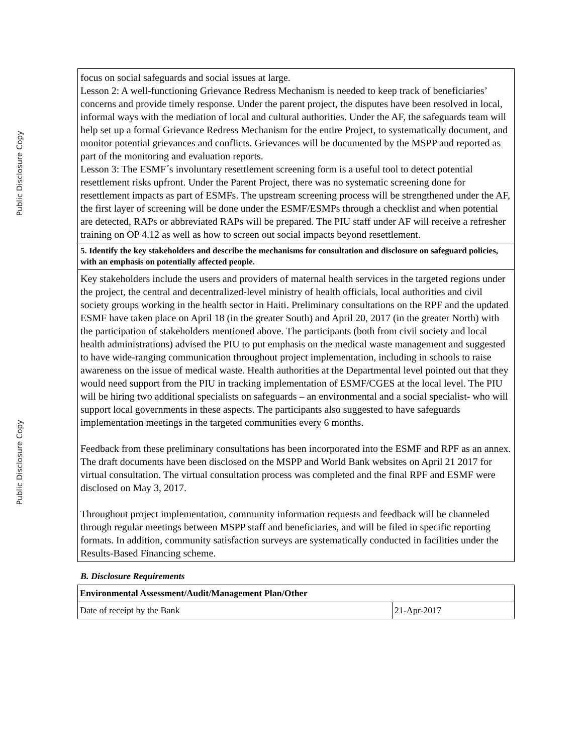Public Disclosure Copy
Public Disclosure Copy
focus on social safeguards and social issues at large.
Lesson 2: A well-functioning Grievance Redress Mechanism is needed to keep track of beneficiaries’ concerns and provide timely response. Under the parent project, the disputes have been resolved in local, informal ways with the mediation of local and cultural authorities. Under the AF, the safeguards team will help set up a formal Grievance Redress Mechanism for the entire Project, to systematically document, and monitor potential grievances and conflicts. Grievances will be documented by the MSPP and reported as part of the monitoring and evaluation reports.
Lesson 3: The ESMF´s involuntary resettlement screening form is a useful tool to detect potential resettlement risks upfront. Under the Parent Project, there was no systematic screening done for resettlement impacts as part of ESMFs. The upstream screening process will be strengthened under the AF, the first layer of screening will be done under the ESMF/ESMPs through a checklist and when potential are detected, RAPs or abbreviated RAPs will be prepared. The PIU staff under AF will receive a refresher training on OP 4.12 as well as how to screen out social impacts beyond resettlement.
5. Identify the key stakeholders and describe the mechanisms for consultation and disclosure on safeguard policies, with an emphasis on potentially affected people.
Key stakeholders include the users and providers of maternal health services in the targeted regions under the project, the central and decentralized-level ministry of health officials, local authorities and civil society groups working in the health sector in Haiti. Preliminary consultations on the RPF and the updated ESMF have taken place on April 18 (in the greater South) and April 20, 2017 (in the greater North) with the participation of stakeholders mentioned above. The participants (both from civil society and local health administrations) advised the PIU to put emphasis on the medical waste management and suggested to have wide-ranging communication throughout project implementation, including in schools to raise awareness on the issue of medical waste. Health authorities at the Departmental level pointed out that they would need support from the PIU in tracking implementation of ESMF/CGES at the local level. The PIU will be hiring two additional specialists on safeguards – an environmental and a social specialist- who will support local governments in these aspects. The participants also suggested to have safeguards implementation meetings in the targeted communities every 6 months.
Feedback from these preliminary consultations has been incorporated into the ESMF and RPF as an annex. The draft documents have been disclosed on the MSPP and World Bank websites on April 21 2017 for virtual consultation. The virtual consultation process was completed and the final RPF and ESMF were disclosed on May 3, 2017.
Throughout project implementation, community information requests and feedback will be channeled through regular meetings between MSPP staff and beneficiaries, and will be filed in specific reporting formats. In addition, community satisfaction surveys are systematically conducted in facilities under the Results-Based Financing scheme.
B. Disclosure Requirements
| Environmental Assessment/Audit/Management Plan/Other | |
| Date of receipt by the Bank | 21-Apr-2017 |